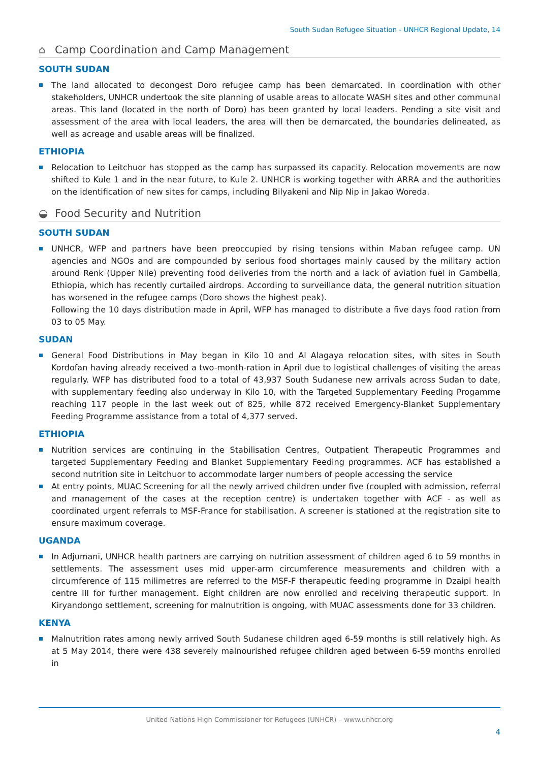South Sudan Refugee Situation - UNHCR Regional Update, 14
⌂ Camp Coordination and Camp Management
SOUTH SUDAN
The land allocated to decongest Doro refugee camp has been demarcated. In coordination with other stakeholders, UNHCR undertook the site planning of usable areas to allocate WASH sites and other communal areas. This land (located in the north of Doro) has been granted by local leaders. Pending a site visit and assessment of the area with local leaders, the area will then be demarcated, the boundaries delineated, as well as acreage and usable areas will be finalized.
ETHIOPIA
Relocation to Leitchuor has stopped as the camp has surpassed its capacity. Relocation movements are now shifted to Kule 1 and in the near future, to Kule 2. UNHCR is working together with ARRA and the authorities on the identification of new sites for camps, including Bilyakeni and Nip Nip in Jakao Woreda.
◒ Food Security and Nutrition
SOUTH SUDAN
UNHCR, WFP and partners have been preoccupied by rising tensions within Maban refugee camp. UN agencies and NGOs and are compounded by serious food shortages mainly caused by the military action around Renk (Upper Nile) preventing food deliveries from the north and a lack of aviation fuel in Gambella, Ethiopia, which has recently curtailed airdrops. According to surveillance data, the general nutrition situation has worsened in the refugee camps (Doro shows the highest peak).
Following the 10 days distribution made in April, WFP has managed to distribute a five days food ration from 03 to 05 May.
SUDAN
General Food Distributions in May began in Kilo 10 and Al Alagaya relocation sites, with sites in South Kordofan having already received a two-month-ration in April due to logistical challenges of visiting the areas regularly. WFP has distributed food to a total of 43,937 South Sudanese new arrivals across Sudan to date, with supplementary feeding also underway in Kilo 10, with the Targeted Supplementary Feeding Progamme reaching 117 people in the last week out of 825, while 872 received Emergency-Blanket Supplementary Feeding Programme assistance from a total of 4,377 served.
ETHIOPIA
Nutrition services are continuing in the Stabilisation Centres, Outpatient Therapeutic Programmes and targeted Supplementary Feeding and Blanket Supplementary Feeding programmes. ACF has established a second nutrition site in Leitchuor to accommodate larger numbers of people accessing the service
At entry points, MUAC Screening for all the newly arrived children under five (coupled with admission, referral and management of the cases at the reception centre) is undertaken together with ACF - as well as coordinated urgent referrals to MSF-France for stabilisation. A screener is stationed at the registration site to ensure maximum coverage.
UGANDA
In Adjumani, UNHCR health partners are carrying on nutrition assessment of children aged 6 to 59 months in settlements. The assessment uses mid upper-arm circumference measurements and children with a circumference of 115 milimetres are referred to the MSF-F therapeutic feeding programme in Dzaipi health centre III for further management. Eight children are now enrolled and receiving therapeutic support. In Kiryandongo settlement, screening for malnutrition is ongoing, with MUAC assessments done for 33 children.
KENYA
Malnutrition rates among newly arrived South Sudanese children aged 6-59 months is still relatively high. As at 5 May 2014, there were 438 severely malnourished refugee children aged between 6-59 months enrolled in
United Nations High Commissioner for Refugees (UNHCR) – www.unhcr.org
4